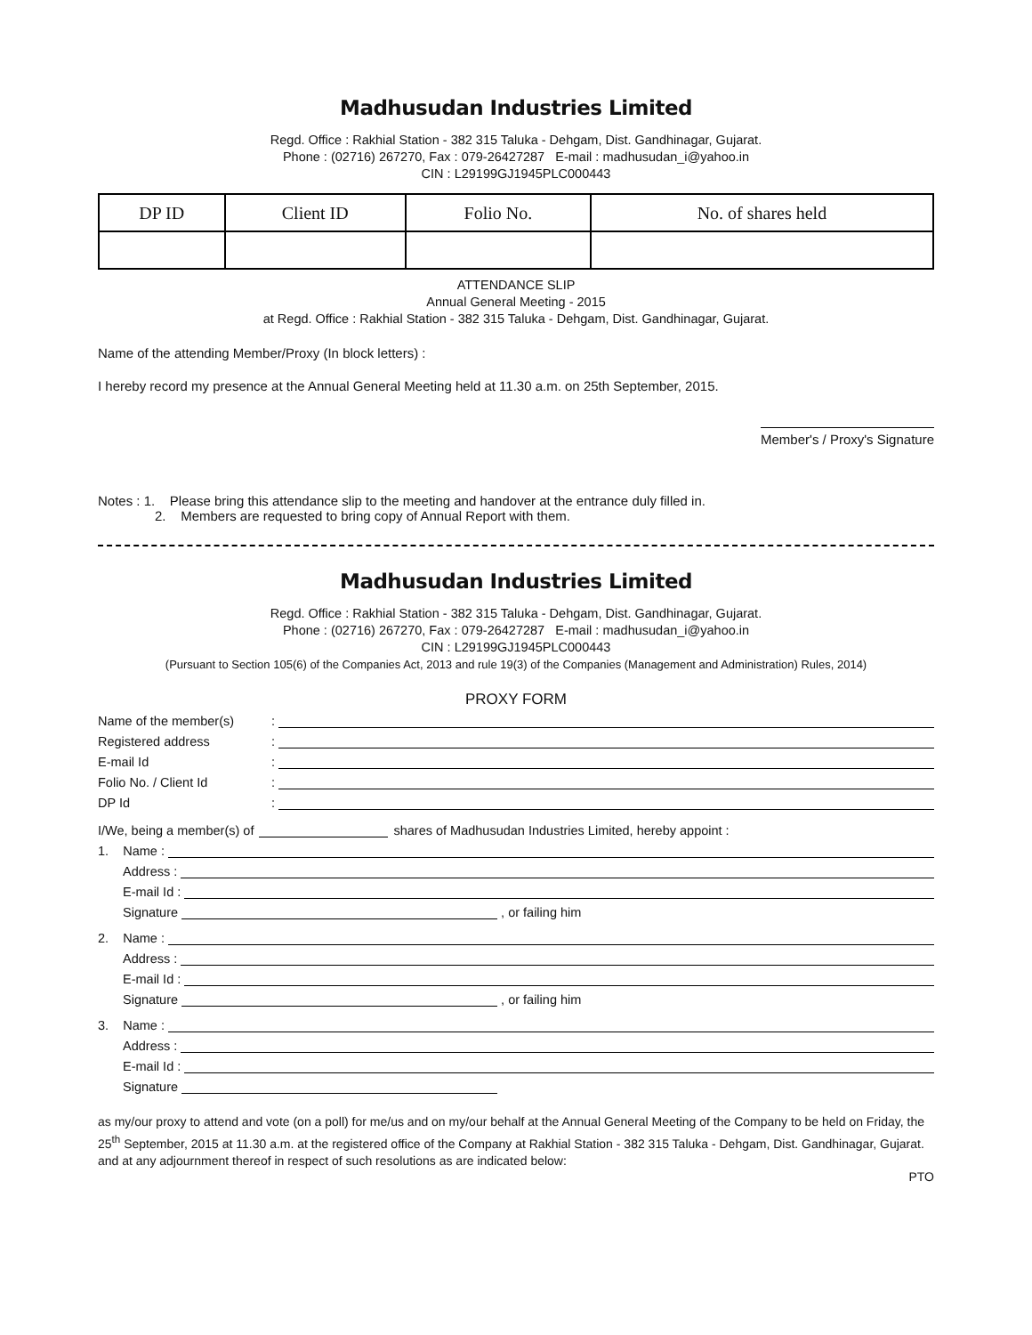Madhusudan Industries Limited
Regd. Office : Rakhial Station - 382 315 Taluka - Dehgam, Dist. Gandhinagar, Gujarat.
Phone : (02716) 267270, Fax : 079-26427287 E-mail : madhusudan_i@yahoo.in
CIN : L29199GJ1945PLC000443
| DP ID | Client ID | Folio No. | No. of shares held |
| --- | --- | --- | --- |
ATTENDANCE SLIP
Annual General Meeting - 2015
at Regd. Office : Rakhial Station - 382 315 Taluka - Dehgam, Dist. Gandhinagar, Gujarat.
Name of the attending Member/Proxy (In block letters) :
I hereby record my presence at the Annual General Meeting held at 11.30 a.m. on 25th September, 2015.
Member's / Proxy's Signature
Notes : 1. Please bring this attendance slip to the meeting and handover at the entrance duly filled in.
2. Members are requested to bring copy of Annual Report with them.
Madhusudan Industries Limited
Regd. Office : Rakhial Station - 382 315 Taluka - Dehgam, Dist. Gandhinagar, Gujarat.
Phone : (02716) 267270, Fax : 079-26427287 E-mail : madhusudan_i@yahoo.in
CIN : L29199GJ1945PLC000443
(Pursuant to Section 105(6) of the Companies Act, 2013 and rule 19(3) of the Companies (Management and Administration) Rules, 2014)
PROXY FORM
Name of the member(s):
Registered address:
E-mail Id:
Folio No. / Client Id:
DP Id:
I/We, being a member(s) of shares of Madhusudan Industries Limited, hereby appoint :
1. Name :
Address :
E-mail Id :
Signature , or failing him
2. Name :
Address :
E-mail Id :
Signature , or failing him
3. Name :
Address :
E-mail Id :
Signature
as my/our proxy to attend and vote (on a poll) for me/us and on my/our behalf at the Annual General Meeting of the Company to be held on Friday, the 25<sup>th</sup> September, 2015 at 11.30 a.m. at the registered office of the Company at Rakhial Station - 382 315 Taluka - Dehgam, Dist. Gandhinagar, Gujarat. and at any adjournment thereof in respect of such resolutions as are indicated below:
PTO